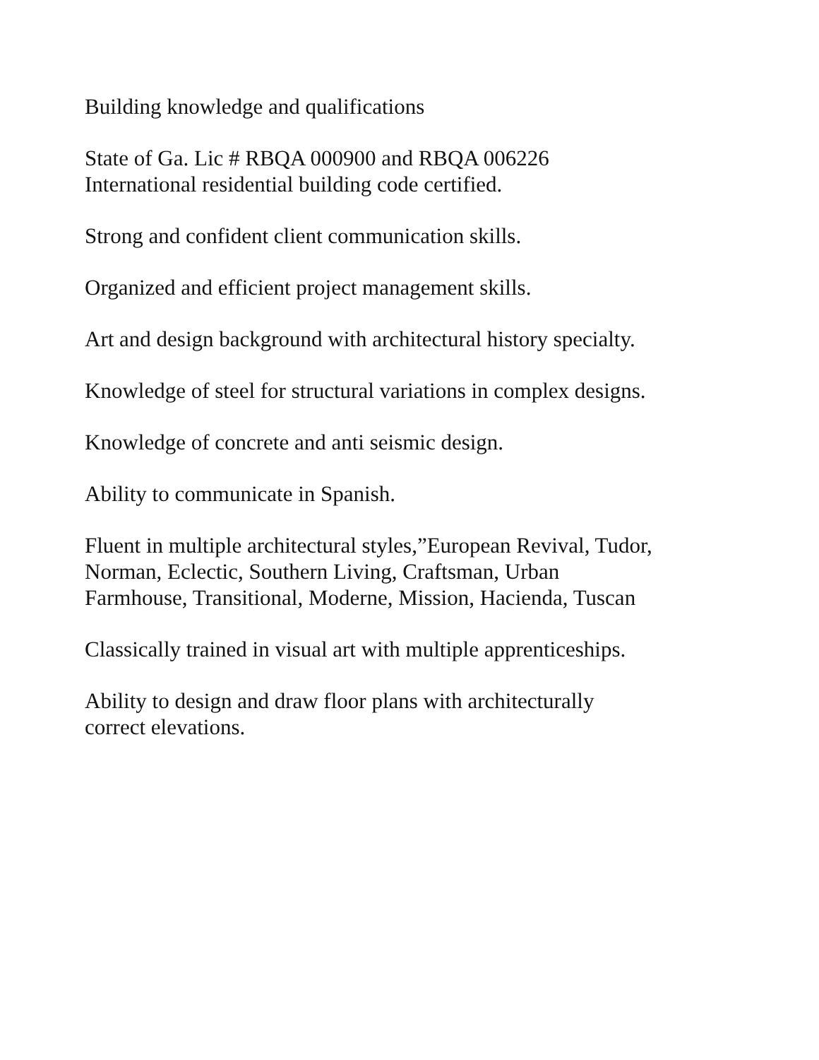Building knowledge and qualifications
State of Ga. Lic # RBQA 000900 and RBQA 006226
International residential building code certified.
Strong and confident client communication skills.
Organized and efficient project management skills.
Art and design background with architectural history specialty.
Knowledge of steel for structural variations in complex designs.
Knowledge of concrete and anti seismic design.
Ability to communicate in Spanish.
Fluent in multiple architectural styles,”European Revival, Tudor,
Norman, Eclectic, Southern Living, Craftsman, Urban
Farmhouse, Transitional, Moderne, Mission, Hacienda, Tuscan
Classically trained in visual art with multiple apprenticeships.
Ability to design and draw floor plans with architecturally
correct elevations.